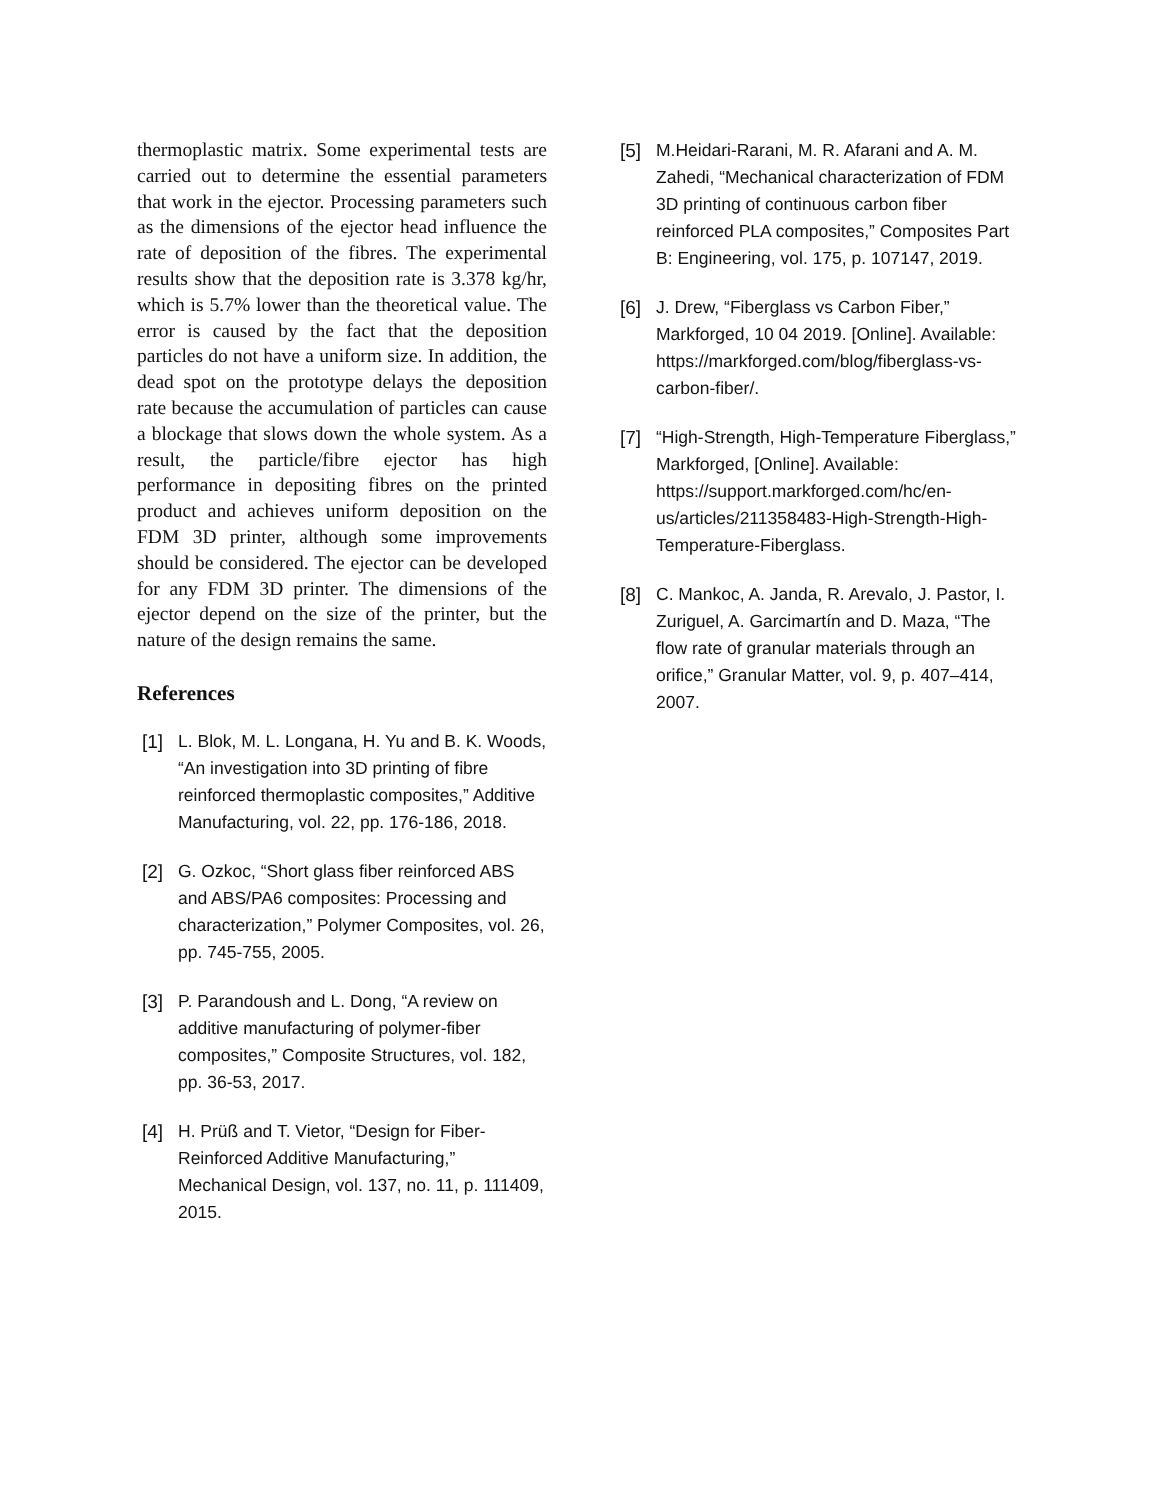thermoplastic matrix. Some experimental tests are carried out to determine the essential parameters that work in the ejector. Processing parameters such as the dimensions of the ejector head influence the rate of deposition of the fibres. The experimental results show that the deposition rate is 3.378 kg/hr, which is 5.7% lower than the theoretical value. The error is caused by the fact that the deposition particles do not have a uniform size. In addition, the dead spot on the prototype delays the deposition rate because the accumulation of particles can cause a blockage that slows down the whole system. As a result, the particle/fibre ejector has high performance in depositing fibres on the printed product and achieves uniform deposition on the FDM 3D printer, although some improvements should be considered. The ejector can be developed for any FDM 3D printer. The dimensions of the ejector depend on the size of the printer, but the nature of the design remains the same.
References
[1] L. Blok, M. L. Longana, H. Yu and B. K. Woods, “An investigation into 3D printing of fibre reinforced thermoplastic composites,” Additive Manufacturing, vol. 22, pp. 176-186, 2018.
[2] G. Ozkoc, “Short glass fiber reinforced ABS and ABS/PA6 composites: Processing and characterization,” Polymer Composites, vol. 26, pp. 745-755, 2005.
[3] P. Parandoush and L. Dong, “A review on additive manufacturing of polymer-fiber composites,” Composite Structures, vol. 182, pp. 36-53, 2017.
[4] H. Prüß and T. Vietor, “Design for Fiber-Reinforced Additive Manufacturing,” Mechanical Design, vol. 137, no. 11, p. 111409, 2015.
[5] M.Heidari-Rarani, M. R. Afarani and A. M. Zahedi, “Mechanical characterization of FDM 3D printing of continuous carbon fiber reinforced PLA composites,” Composites Part B: Engineering, vol. 175, p. 107147, 2019.
[6] J. Drew, “Fiberglass vs Carbon Fiber,” Markforged, 10 04 2019. [Online]. Available: https://markforged.com/blog/fiberglass-vs-carbon-fiber/.
[7] “High-Strength, High-Temperature Fiberglass,” Markforged, [Online]. Available: https://support.markforged.com/hc/en-us/articles/211358483-High-Strength-High-Temperature-Fiberglass.
[8] C. Mankoc, A. Janda, R. Arevalo, J. Pastor, I. Zuriguel, A. Garcimartín and D. Maza, “The flow rate of granular materials through an orifice,” Granular Matter, vol. 9, p. 407–414, 2007.